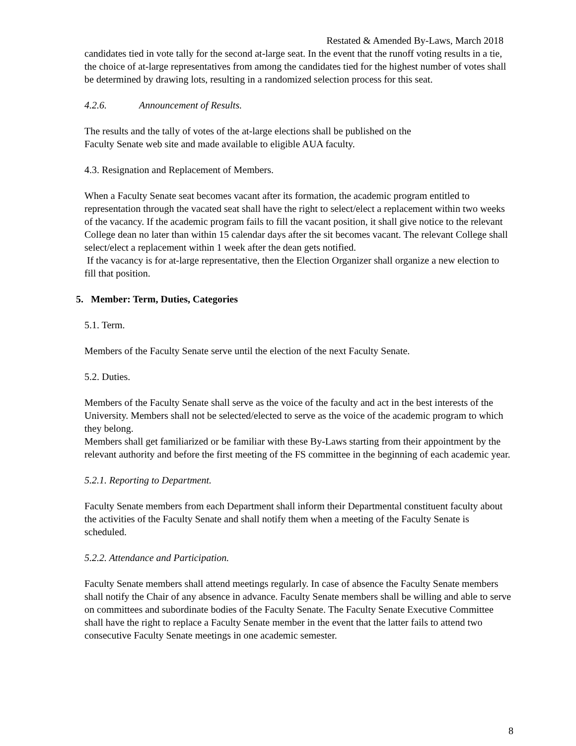Restated & Amended By-Laws, March 2018
candidates tied in vote tally for the second at-large seat. In the event that the runoff voting results in a tie, the choice of at-large representatives from among the candidates tied for the highest number of votes shall be determined by drawing lots, resulting in a randomized selection process for this seat.
4.2.6. Announcement of Results.
The results and the tally of votes of the at-large elections shall be published on the
Faculty Senate web site and made available to eligible AUA faculty.
4.3. Resignation and Replacement of Members.
When a Faculty Senate seat becomes vacant after its formation, the academic program entitled to representation through the vacated seat shall have the right to select/elect a replacement within two weeks of the vacancy. If the academic program fails to fill the vacant position, it shall give notice to the relevant College dean no later than within 15 calendar days after the sit becomes vacant. The relevant College shall select/elect a replacement within 1 week after the dean gets notified.
If the vacancy is for at-large representative, then the Election Organizer shall organize a new election to fill that position.
5. Member: Term, Duties, Categories
5.1. Term.
Members of the Faculty Senate serve until the election of the next Faculty Senate.
5.2. Duties.
Members of the Faculty Senate shall serve as the voice of the faculty and act in the best interests of the University. Members shall not be selected/elected to serve as the voice of the academic program to which they belong.
Members shall get familiarized or be familiar with these By-Laws starting from their appointment by the relevant authority and before the first meeting of the FS committee in the beginning of each academic year.
5.2.1. Reporting to Department.
Faculty Senate members from each Department shall inform their Departmental constituent faculty about the activities of the Faculty Senate and shall notify them when a meeting of the Faculty Senate is scheduled.
5.2.2. Attendance and Participation.
Faculty Senate members shall attend meetings regularly. In case of absence the Faculty Senate members shall notify the Chair of any absence in advance. Faculty Senate members shall be willing and able to serve on committees and subordinate bodies of the Faculty Senate. The Faculty Senate Executive Committee shall have the right to replace a Faculty Senate member in the event that the latter fails to attend two consecutive Faculty Senate meetings in one academic semester.
8